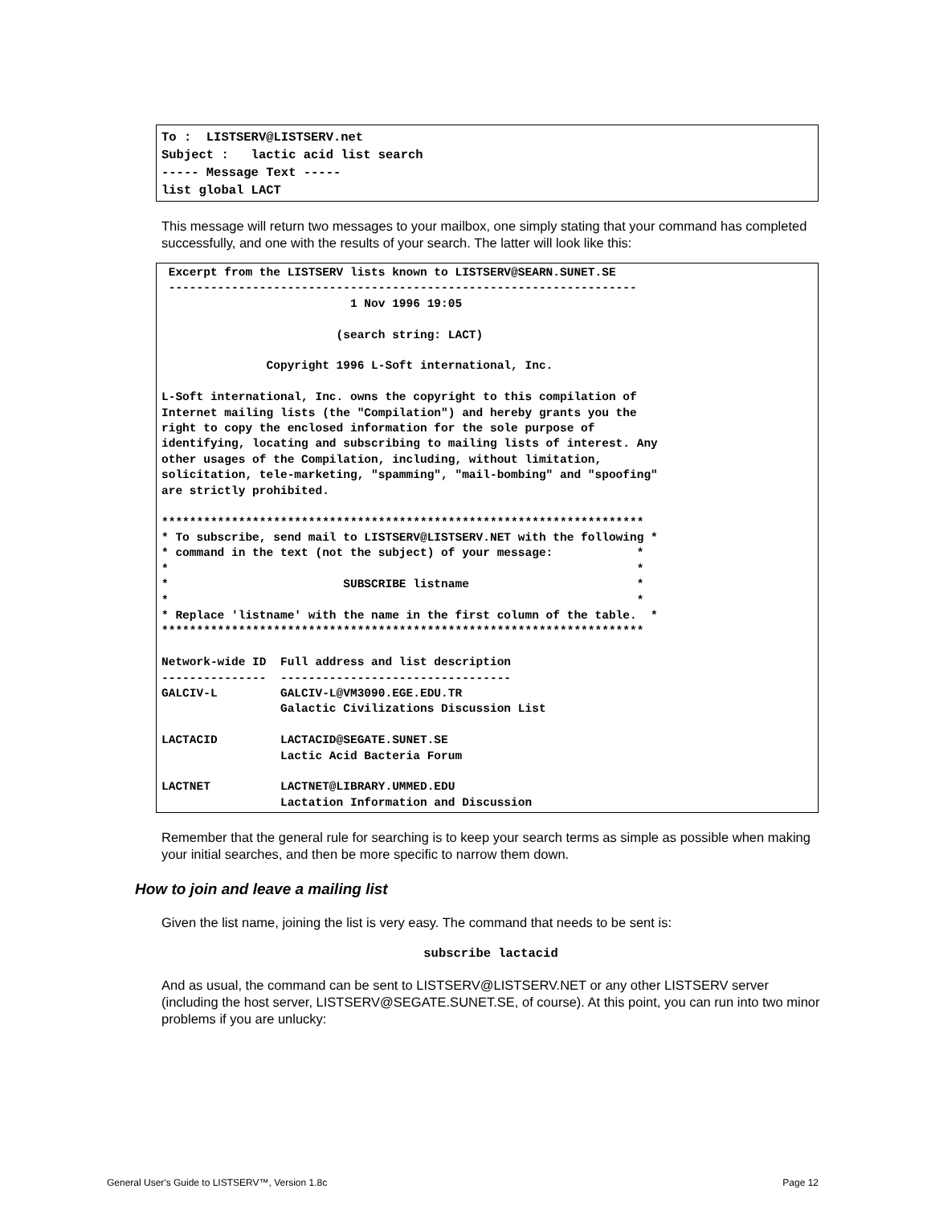To : LISTSERV@LISTSERV.net Subject : lactic acid list search ----- Message Text ----- list global LACT
This message will return two messages to your mailbox, one simply stating that your command has completed successfully, and one with the results of your search. The latter will look like this:
Excerpt from the LISTSERV lists known to LISTSERV@SEARN.SUNET.SE ------------------------------------------------------------------- 1 Nov 1996 19:05 (search string: LACT) Copyright 1996 L-Soft international, Inc. L-Soft international, Inc. owns the copyright to this compilation of Internet mailing lists (the "Compilation") and hereby grants you the right to copy the enclosed information for the sole purpose of identifying, locating and subscribing to mailing lists of interest. Any other usages of the Compilation, including, without limitation, solicitation, tele-marketing, "spamming", "mail-bombing" and "spoofing" are strictly prohibited. ********************************************************************* * To subscribe, send mail to LISTSERV@LISTSERV.NET with the following * * command in the text (not the subject) of your message: * * * * SUBSCRIBE listname * * * * Replace 'listname' with the name in the first column of the table. * ********************************************************************* Network-wide ID Full address and list description --------------- --------------------------------- GALCIV-L GALCIV-L@VM3090.EGE.EDU.TR Galactic Civilizations Discussion List LACTACID LACTACID@SEGATE.SUNET.SE Lactic Acid Bacteria Forum LACTNET LACTNET@LIBRARY.UMMED.EDU Lactation Information and Discussion
Remember that the general rule for searching is to keep your search terms as simple as possible when making your initial searches, and then be more specific to narrow them down.
How to join and leave a mailing list
Given the list name, joining the list is very easy. The command that needs to be sent is:
subscribe lactacid
And as usual, the command can be sent to LISTSERV@LISTSERV.NET or any other LISTSERV server (including the host server, LISTSERV@SEGATE.SUNET.SE, of course). At this point, you can run into two minor problems if you are unlucky:
General User's Guide to LISTSERV™, Version 1.8c Page 12